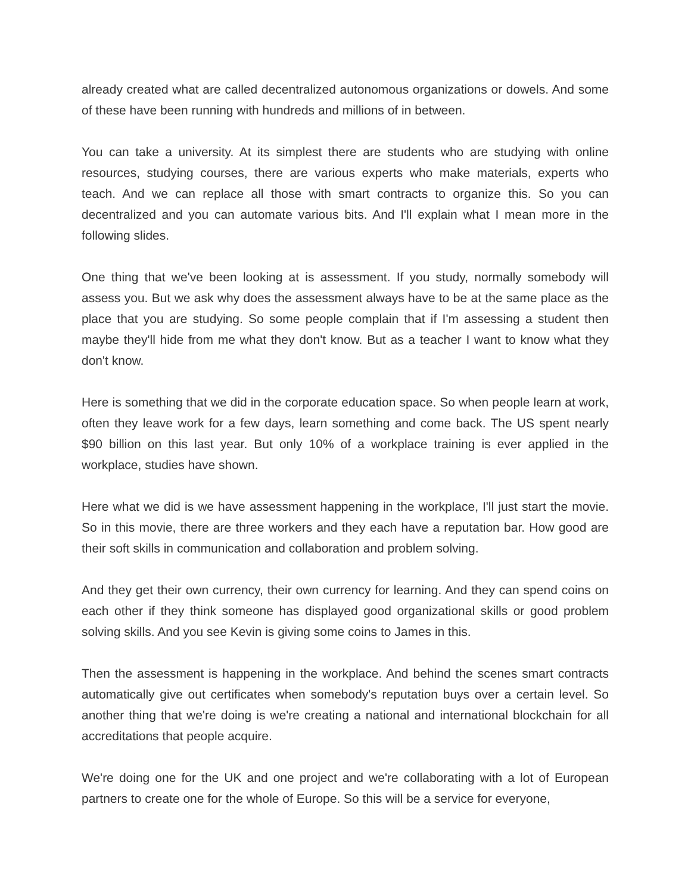already created what are called decentralized autonomous organizations or dowels. And some of these have been running with hundreds and millions of in between.
You can take a university. At its simplest there are students who are studying with online resources, studying courses, there are various experts who make materials, experts who teach. And we can replace all those with smart contracts to organize this. So you can decentralized and you can automate various bits. And I'll explain what I mean more in the following slides.
One thing that we've been looking at is assessment. If you study, normally somebody will assess you. But we ask why does the assessment always have to be at the same place as the place that you are studying. So some people complain that if I'm assessing a student then maybe they'll hide from me what they don't know. But as a teacher I want to know what they don't know.
Here is something that we did in the corporate education space. So when people learn at work, often they leave work for a few days, learn something and come back. The US spent nearly $90 billion on this last year. But only 10% of a workplace training is ever applied in the workplace, studies have shown.
Here what we did is we have assessment happening in the workplace, I'll just start the movie. So in this movie, there are three workers and they each have a reputation bar. How good are their soft skills in communication and collaboration and problem solving.
And they get their own currency, their own currency for learning. And they can spend coins on each other if they think someone has displayed good organizational skills or good problem solving skills. And you see Kevin is giving some coins to James in this.
Then the assessment is happening in the workplace. And behind the scenes smart contracts automatically give out certificates when somebody's reputation buys over a certain level. So another thing that we're doing is we're creating a national and international blockchain for all accreditations that people acquire.
We're doing one for the UK and one project and we're collaborating with a lot of European partners to create one for the whole of Europe. So this will be a service for everyone,